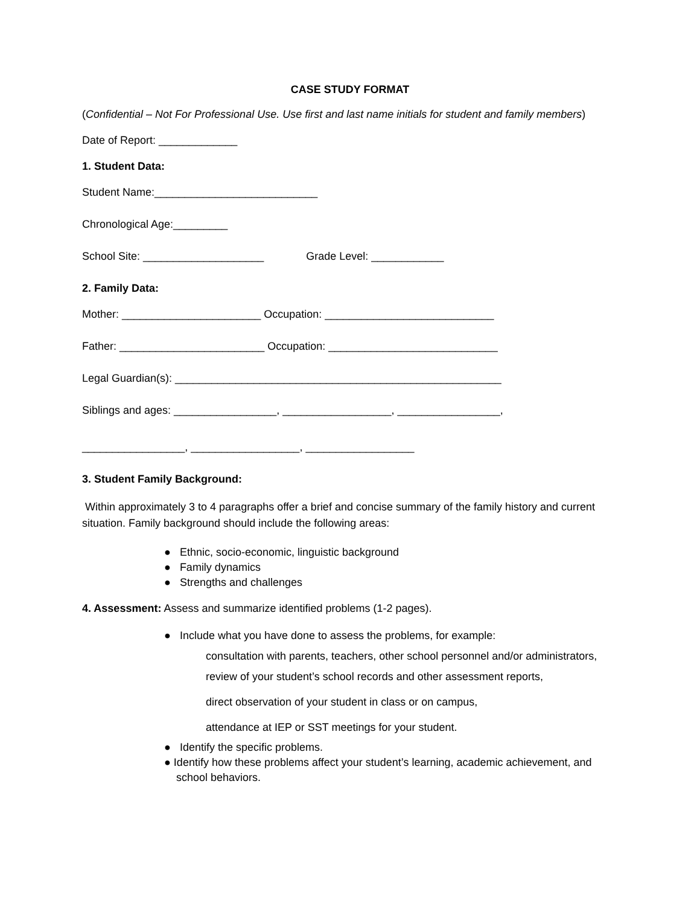CASE STUDY FORMAT
(Confidential – Not For Professional Use. Use first and last name initials for student and family members)
Date of Report: _____________
1. Student Data:
Student Name:___________________________
Chronological Age:_________
School Site: ____________________ Grade Level: ____________
2. Family Data:
Mother: _______________________ Occupation: ____________________________
Father: ________________________ Occupation: ____________________________
Legal Guardian(s): ______________________________________________________
Siblings and ages: _________________, __________________, _________________,
_________________, __________________, __________________
3. Student Family Background:
Within approximately 3 to 4 paragraphs offer a brief and concise summary of the family history and current situation. Family background should include the following areas:
● Ethnic, socio-economic, linguistic background
● Family dynamics
● Strengths and challenges
4. Assessment: Assess and summarize identified problems (1-2 pages).
● Include what you have done to assess the problems, for example:
consultation with parents, teachers, other school personnel and/or administrators,
review of your student’s school records and other assessment reports,
direct observation of your student in class or on campus,
attendance at IEP or SST meetings for your student.
● Identify the specific problems.
● Identify how these problems affect your student’s learning, academic achievement, and
school behaviors.